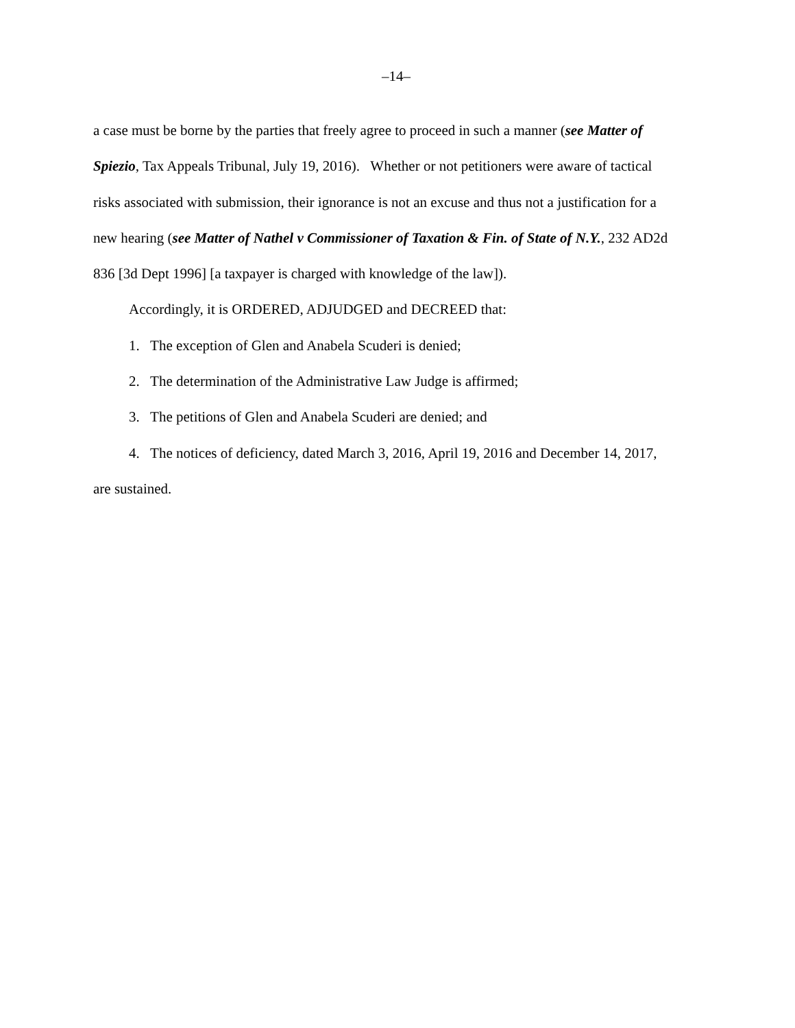–14–
a case must be borne by the parties that freely agree to proceed in such a manner (see Matter of Spiezio, Tax Appeals Tribunal, July 19, 2016). Whether or not petitioners were aware of tactical risks associated with submission, their ignorance is not an excuse and thus not a justification for a new hearing (see Matter of Nathel v Commissioner of Taxation & Fin. of State of N.Y., 232 AD2d 836 [3d Dept 1996] [a taxpayer is charged with knowledge of the law]).
Accordingly, it is ORDERED, ADJUDGED and DECREED that:
1. The exception of Glen and Anabela Scuderi is denied;
2. The determination of the Administrative Law Judge is affirmed;
3. The petitions of Glen and Anabela Scuderi are denied; and
4. The notices of deficiency, dated March 3, 2016, April 19, 2016 and December 14, 2017, are sustained.